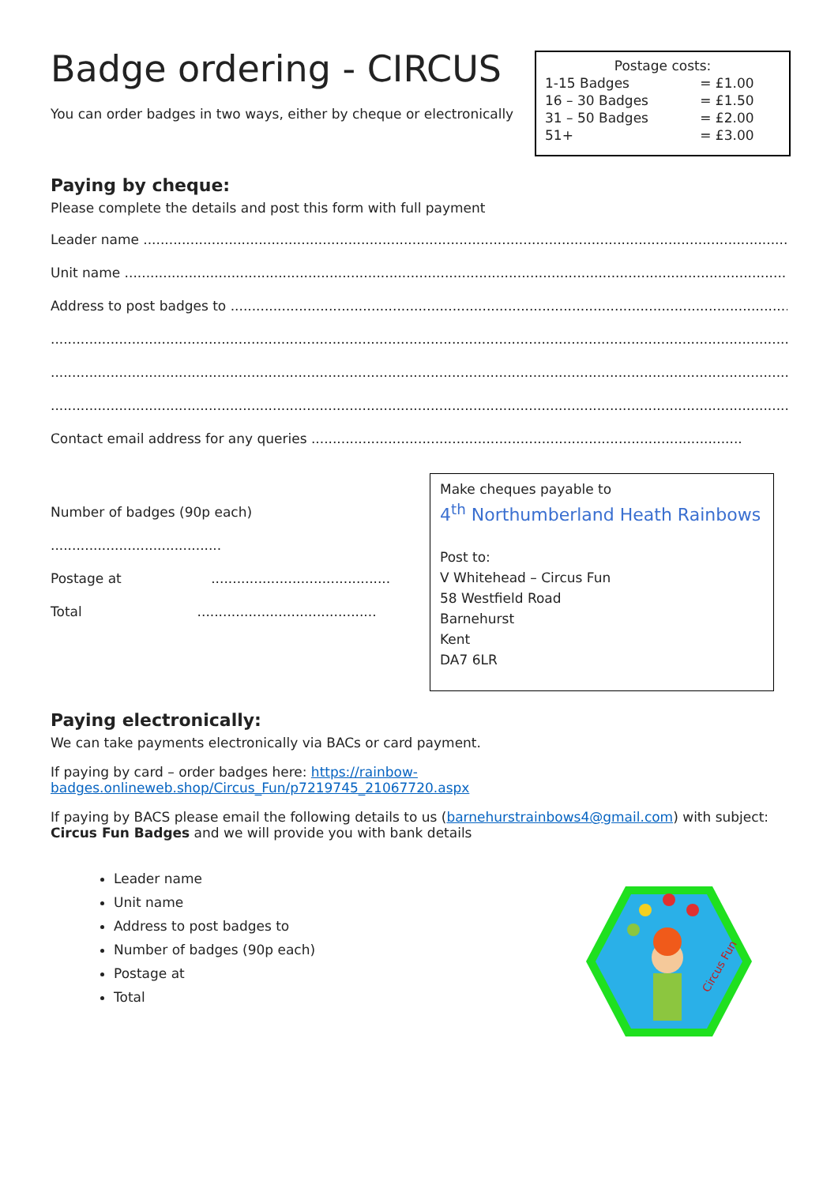Badge ordering - CIRCUS
You can order badges in two ways, either by cheque or electronically
| Postage costs: | |
| --- | --- |
| 1-15 Badges | = £1.00 |
| 16 – 30 Badges | = £1.50 |
| 31 – 50 Badges | = £2.00 |
| 51+ | = £3.00 |
Paying by cheque:
Please complete the details and post this form with full payment
Leader name ..........................................................................................................................................................................
Unit name ..............................................................................................................................................................................
Address to post badges to .......................................................................................................................................
.......................................................................................................................................................................................
.......................................................................................................................................................................................
.......................................................................................................................................................................................
Contact email address for any queries .....................................................................................................
Number of badges (90p each) ........................................
Postage at ..........................................
Total ..........................................
Make cheques payable to
4<sup>th</sup> Northumberland Heath Rainbows
Post to:
V Whitehead – Circus Fun
58 Westfield Road
Barnehurst
Kent
DA7 6LR
Paying electronically:
We can take payments electronically via BACs or card payment.
If paying by card – order badges here: https://rainbow-
badges.onlineweb.shop/Circus_Fun/p7219745_21067720.aspx
If paying by BACS please email the following details to us (barnehurstrainbows4@gmail.com) with subject: Circus Fun Badges and we will provide you with bank details
Leader name
Unit name
Address to post badges to
Number of badges (90p each)
Postage at
Total
Circus Fun